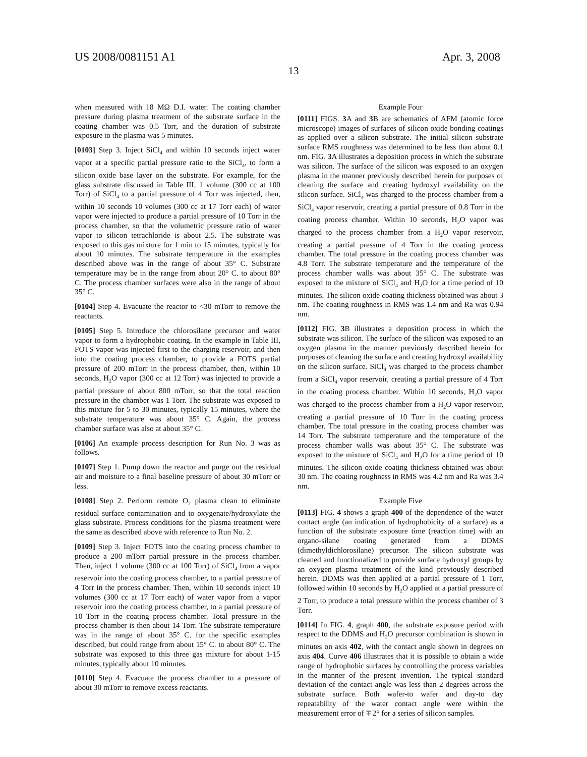US 2008/0081151 A1 Apr. 3, 2008
13
when measured with 18 MΩ D.I. water. The coating chamber pressure during plasma treatment of the substrate surface in the coating chamber was 0.5 Torr, and the duration of substrate exposure to the plasma was 5 minutes.
[0103] Step 3. Inject SiCl<sub>4</sub> and within 10 seconds inject water vapor at a specific partial pressure ratio to the SiCl<sub>4</sub>, to form a silicon oxide base layer on the substrate. For example, for the glass substrate discussed in Table III, 1 volume (300 cc at 100 Torr) of SiCl<sub>4</sub> to a partial pressure of 4 Torr was injected, then, within 10 seconds 10 volumes (300 cc at 17 Torr each) of water vapor were injected to produce a partial pressure of 10 Torr in the process chamber, so that the volumetric pressure ratio of water vapor to silicon tetrachloride is about 2.5. The substrate was exposed to this gas mixture for 1 min to 15 minutes, typically for about 10 minutes. The substrate temperature in the examples described above was in the range of about 35° C. Substrate temperature may be in the range from about 20° C. to about 80° C. The process chamber surfaces were also in the range of about 35° C.
[0104] Step 4. Evacuate the reactor to <30 mTorr to remove the reactants.
[0105] Step 5. Introduce the chlorosilane precursor and water vapor to form a hydrophobic coating. In the example in Table III, FOTS vapor was injected first to the charging reservoir, and then into the coating process chamber, to provide a FOTS partial pressure of 200 mTorr in the process chamber, then, within 10 seconds, H<sub>2</sub>O vapor (300 cc at 12 Torr) was injected to provide a partial pressure of about 800 mTorr, so that the total reaction pressure in the chamber was 1 Torr. The substrate was exposed to this mixture for 5 to 30 minutes, typically 15 minutes, where the substrate temperature was about 35° C. Again, the process chamber surface was also at about 35° C.
[0106] An example process description for Run No. 3 was as follows.
[0107] Step 1. Pump down the reactor and purge out the residual air and moisture to a final baseline pressure of about 30 mTorr or less.
[0108] Step 2. Perform remote O<sub>2</sub> plasma clean to eliminate residual surface contamination and to oxygenate/hydroxylate the glass substrate. Process conditions for the plasma treatment were the same as described above with reference to Run No. 2.
[0109] Step 3. Inject FOTS into the coating process chamber to produce a 200 mTorr partial pressure in the process chamber. Then, inject 1 volume (300 cc at 100 Torr) of SiCl<sub>4</sub> from a vapor reservoir into the coating process chamber, to a partial pressure of 4 Torr in the process chamber. Then, within 10 seconds inject 10 volumes (300 cc at 17 Torr each) of water vapor from a vapor reservoir into the coating process chamber, to a partial pressure of 10 Torr in the coating process chamber. Total pressure in the process chamber is then about 14 Torr. The substrate temperature was in the range of about 35° C. for the specific examples described, but could range from about 15° C. to about 80° C. The substrate was exposed to this three gas mixture for about 1-15 minutes, typically about 10 minutes.
[0110] Step 4. Evacuate the process chamber to a pressure of about 30 mTorr to remove excess reactants.
Example Four
[0111] FIGS. 3 A and 3 B are schematics of AFM (atomic force microscope) images of surfaces of silicon oxide bonding coatings as applied over a silicon substrate. The initial silicon substrate surface RMS roughness was determined to be less than about 0.1 nm. FIG. 3 A illustrates a deposition process in which the substrate was silicon. The surface of the silicon was exposed to an oxygen plasma in the manner previously described herein for purposes of cleaning the surface and creating hydroxyl availability on the silicon surface. SiCl<sub>4</sub> was charged to the process chamber from a SiCl<sub>4</sub> vapor reservoir, creating a partial pressure of 0.8 Torr in the coating process chamber. Within 10 seconds, H<sub>2</sub>O vapor was charged to the process chamber from a H<sub>2</sub>O vapor reservoir, creating a partial pressure of 4 Torr in the coating process chamber. The total pressure in the coating process chamber was 4.8 Torr. The substrate temperature and the temperature of the process chamber walls was about 35° C. The substrate was exposed to the mixture of SiCl<sub>4</sub> and H<sub>2</sub>O for a time period of 10 minutes. The silicon oxide coating thickness obtained was about 3 nm. The coating roughness in RMS was 1.4 nm and Ra was 0.94 nm.
[0112] FIG. 3 B illustrates a deposition process in which the substrate was silicon. The surface of the silicon was exposed to an oxygen plasma in the manner previously described herein for purposes of cleaning the surface and creating hydroxyl availability on the silicon surface. SiCl<sub>4</sub> was charged to the process chamber from a SiCl<sub>4</sub> vapor reservoir, creating a partial pressure of 4 Torr in the coating process chamber. Within 10 seconds, H<sub>2</sub>O vapor was charged to the process chamber from a H<sub>2</sub>O vapor reservoir, creating a partial pressure of 10 Torr in the coating process chamber. The total pressure in the coating process chamber was 14 Torr. The substrate temperature and the temperature of the process chamber walls was about 35° C. The substrate was exposed to the mixture of SiCl<sub>4</sub> and H<sub>2</sub>O for a time period of 10 minutes. The silicon oxide coating thickness obtained was about 30 nm. The coating roughness in RMS was 4.2 nm and Ra was 3.4 nm.
Example Five
[0113] FIG. 4 shows a graph 400 of the dependence of the water contact angle (an indication of hydrophobicity of a surface) as a function of the substrate exposure time (reaction time) with an organo-silane coating generated from a DDMS (dimethyldichlorosilane) precursor. The silicon substrate was cleaned and functionalized to provide surface hydroxyl groups by an oxygen plasma treatment of the kind previously described herein. DDMS was then applied at a partial pressure of 1 Torr, followed within 10 seconds by H<sub>2</sub>O applied at a partial pressure of 2 Torr, to produce a total pressure within the process chamber of 3 Torr.
[0114] In FIG. 4, graph 400, the substrate exposure period with respect to the DDMS and H<sub>2</sub>O precursor combination is shown in minutes on axis 402, with the contact angle shown in degrees on axis 404. Curve 406 illustrates that it is possible to obtain a wide range of hydrophobic surfaces by controlling the process variables in the manner of the present invention. The typical standard deviation of the contact angle was less than 2 degrees across the substrate surface. Both wafer-to wafer and day-to day repeatability of the water contact angle were within the measurement error of ∓2° for a series of silicon samples.